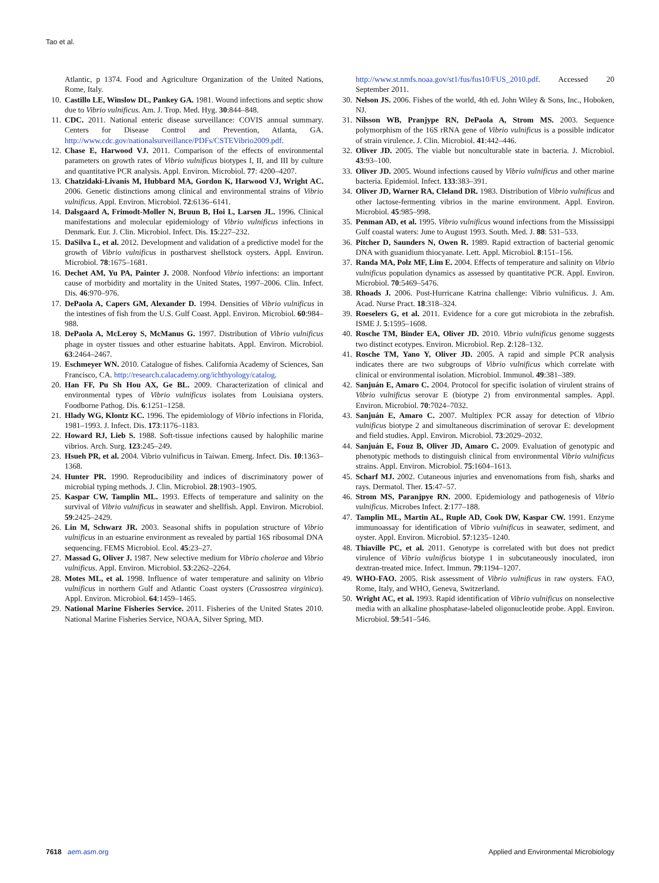Tao et al.
Atlantic, p 1374. Food and Agriculture Organization of the United Nations, Rome, Italy.
10. Castillo LE, Winslow DL, Pankey GA. 1981. Wound infections and septic show due to Vibrio vulnificus. Am. J. Trop. Med. Hyg. 30:844–848.
11. CDC. 2011. National enteric disease surveillance: COVIS annual summary. Centers for Disease Control and Prevention, Atlanta, GA. http://www.cdc.gov/nationalsurveillance/PDFs/CSTEVibrio2009.pdf.
12. Chase E, Harwood VJ. 2011. Comparison of the effects of environmental parameters on growth rates of Vibrio vulnificus biotypes I, II, and III by culture and quantitative PCR analysis. Appl. Environ. Microbiol. 77: 4200–4207.
13. Chatzidaki-Livanis M, Hubbard MA, Gordon K, Harwood VJ, Wright AC. 2006. Genetic distinctions among clinical and environmental strains of Vibrio vulnificus. Appl. Environ. Microbiol. 72:6136–6141.
14. Dalsgaard A, Frimodt-Moller N, Bruun B, Hoi L, Larsen JL. 1996. Clinical manifestations and molecular epidemiology of Vibrio vulnificus infections in Denmark. Eur. J. Clin. Microbiol. Infect. Dis. 15:227–232.
15. DaSilva L, et al. 2012. Development and validation of a predictive model for the growth of Vibrio vulnificus in postharvest shellstock oysters. Appl. Environ. Microbiol. 78:1675–1681.
16. Dechet AM, Yu PA, Painter J. 2008. Nonfood Vibrio infections: an important cause of morbidity and mortality in the United States, 1997–2006. Clin. Infect. Dis. 46:970–976.
17. DePaola A, Capers GM, Alexander D. 1994. Densities of Vibrio vulnificus in the intestines of fish from the U.S. Gulf Coast. Appl. Environ. Microbiol. 60:984–988.
18. DePaola A, McLeroy S, McManus G. 1997. Distribution of Vibrio vulnificus phage in oyster tissues and other estuarine habitats. Appl. Environ. Microbiol. 63:2464–2467.
19. Eschmeyer WN. 2010. Catalogue of fishes. California Academy of Sciences, San Francisco, CA. http://research.calacademy.org/ichthyology/catalog.
20. Han FF, Pu Sh Hou AX, Ge BL. 2009. Characterization of clinical and environmental types of Vibrio vulnificus isolates from Louisiana oysters. Foodborne Pathog. Dis. 6:1251–1258.
21. Hlady WG, Klontz KC. 1996. The epidemiology of Vibrio infections in Florida, 1981–1993. J. Infect. Dis. 173:1176–1183.
22. Howard RJ, Lieb S. 1988. Soft-tissue infections caused by halophilic marine vibrios. Arch. Surg. 123:245–249.
23. Hsueh PR, et al. 2004. Vibrio vulnificus in Taiwan. Emerg. Infect. Dis. 10:1363–1368.
24. Hunter PR. 1990. Reproducibility and indices of discriminatory power of microbial typing methods. J. Clin. Microbiol. 28:1903–1905.
25. Kaspar CW, Tamplin ML. 1993. Effects of temperature and salinity on the survival of Vibrio vulnificus in seawater and shellfish. Appl. Environ. Microbiol. 59:2425–2429.
26. Lin M, Schwarz JR. 2003. Seasonal shifts in population structure of Vibrio vulnificus in an estuarine environment as revealed by partial 16S ribosomal DNA sequencing. FEMS Microbiol. Ecol. 45:23–27.
27. Massad G, Oliver J. 1987. New selective medium for Vibrio cholerae and Vibrio vulnificus. Appl. Environ. Microbiol. 53:2262–2264.
28. Motes ML, et al. 1998. Influence of water temperature and salinity on Vibrio vulnificus in northern Gulf and Atlantic Coast oysters (Crassostrea virginica). Appl. Environ. Microbiol. 64:1459–1465.
29. National Marine Fisheries Service. 2011. Fisheries of the United States 2010. National Marine Fisheries Service, NOAA, Silver Spring, MD.
http://www.st.nmfs.noaa.gov/st1/fus/fus10/FUS_2010.pdf. Accessed 20 September 2011.
30. Nelson JS. 2006. Fishes of the world, 4th ed. John Wiley & Sons, Inc., Hoboken, NJ.
31. Nilsson WB, Pranjype RN, DePaola A, Strom MS. 2003. Sequence polymorphism of the 16S rRNA gene of Vibrio vulnificus is a possible indicator of strain virulence. J. Clin. Microbiol. 41:442–446.
32. Oliver JD. 2005. The viable but nonculturable state in bacteria. J. Microbiol. 43:93–100.
33. Oliver JD. 2005. Wound infections caused by Vibrio vulnificus and other marine bacteria. Epidemiol. Infect. 133:383–391.
34. Oliver JD, Warner RA, Cleland DR. 1983. Distribution of Vibrio vulnificus and other lactose-fermenting vibrios in the marine environment. Appl. Environ. Microbiol. 45:985–998.
35. Penman AD, et al. 1995. Vibrio vulnificus wound infections from the Mississippi Gulf coastal waters: June to August 1993. South. Med. J. 88: 531–533.
36. Pitcher D, Saunders N, Owen R. 1989. Rapid extraction of bacterial genomic DNA with guanidium thiocyanate. Lett. Appl. Microbiol. 8:151–156.
37. Randa MA, Polz MF, Lim E. 2004. Effects of temperature and salinity on Vibrio vulnificus population dynamics as assessed by quantitative PCR. Appl. Environ. Microbiol. 70:5469–5476.
38. Rhoads J. 2006. Post-Hurricane Katrina challenge: Vibrio vulnificus. J. Am. Acad. Nurse Pract. 18:318–324.
39. Roeselers G, et al. 2011. Evidence for a core gut microbiota in the zebrafish. ISME J. 5:1595–1608.
40. Rosche TM, Binder EA, Oliver JD. 2010. Vibrio vulnificus genome suggests two distinct ecotypes. Environ. Microbiol. Rep. 2:128–132.
41. Rosche TM, Yano Y, Oliver JD. 2005. A rapid and simple PCR analysis indicates there are two subgroups of Vibrio vulnificus which correlate with clinical or environmental isolation. Microbiol. Immunol. 49:381–389.
42. Sanjuán E, Amaro C. 2004. Protocol for specific isolation of virulent strains of Vibrio vulnificus serovar E (biotype 2) from environmental samples. Appl. Environ. Microbiol. 70:7024–7032.
43. Sanjuán E, Amaro C. 2007. Multiplex PCR assay for detection of Vibrio vulnificus biotype 2 and simultaneous discrimination of serovar E: development and field studies. Appl. Environ. Microbiol. 73:2029–2032.
44. Sanjuán E, Fouz B, Oliver JD, Amaro C. 2009. Evaluation of genotypic and phenotypic methods to distinguish clinical from environmental Vibrio vulnificus strains. Appl. Environ. Microbiol. 75:1604–1613.
45. Scharf MJ. 2002. Cutaneous injuries and envenomations from fish, sharks and rays. Dermatol. Ther. 15:47–57.
46. Strom MS, Paranjpye RN. 2000. Epidemiology and pathogenesis of Vibrio vulnificus. Microbes Infect. 2:177–188.
47. Tamplin ML, Martin AL, Ruple AD, Cook DW, Kaspar CW. 1991. Enzyme immunoassay for identification of Vibrio vulnificus in seawater, sediment, and oyster. Appl. Environ. Microbiol. 57:1235–1240.
48. Thiaville PC, et al. 2011. Genotype is correlated with but does not predict virulence of Vibrio vulnificus biotype 1 in subcutaneously inoculated, iron dextran-treated mice. Infect. Immun. 79:1194–1207.
49. WHO-FAO. 2005. Risk assessment of Vibrio vulnificus in raw oysters. FAO, Rome, Italy, and WHO, Geneva, Switzerland.
50. Wright AC, et al. 1993. Rapid identification of Vibrio vulnificus on nonselective media with an alkaline phosphatase-labeled oligonucleotide probe. Appl. Environ. Microbiol. 59:541–546.
7618 aem.asm.org Applied and Environmental Microbiology